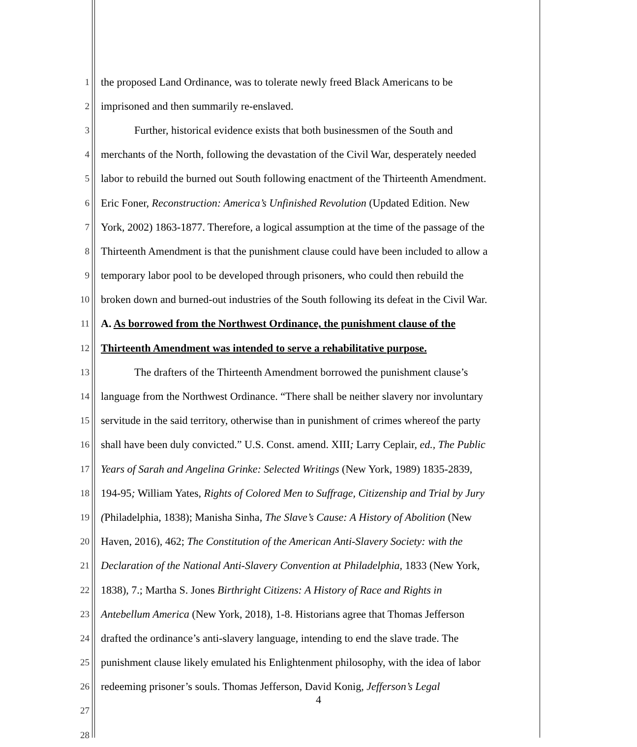1 the proposed Land Ordinance, was to tolerate newly freed Black Americans to be
2 imprisoned and then summarily re-enslaved.
3 Further, historical evidence exists that both businessmen of the South and
4 merchants of the North, following the devastation of the Civil War, desperately needed
5 labor to rebuild the burned out South following enactment of the Thirteenth Amendment.
6 Eric Foner, Reconstruction: America’s Unfinished Revolution (Updated Edition. New
7 York, 2002) 1863-1877. Therefore, a logical assumption at the time of the passage of the
8 Thirteenth Amendment is that the punishment clause could have been included to allow a
9 temporary labor pool to be developed through prisoners, who could then rebuild the
10 broken down and burned-out industries of the South following its defeat in the Civil War.
11 A. As borrowed from the Northwest Ordinance, the punishment clause of the
12 Thirteenth Amendment was intended to serve a rehabilitative purpose.
13 The drafters of the Thirteenth Amendment borrowed the punishment clause’s
14 language from the Northwest Ordinance. “There shall be neither slavery nor involuntary
15 servitude in the said territory, otherwise than in punishment of crimes whereof the party
16 shall have been duly convicted.” U.S. Const. amend. XIII; Larry Ceplair, ed., The Public
17 Years of Sarah and Angelina Grinke: Selected Writings (New York, 1989) 1835-2839,
18 194-95; William Yates, Rights of Colored Men to Suffrage, Citizenship and Trial by Jury
19 (Philadelphia, 1838); Manisha Sinha, The Slave’s Cause: A History of Abolition (New
20 Haven, 2016), 462; The Constitution of the American Anti-Slavery Society: with the
21 Declaration of the National Anti-Slavery Convention at Philadelphia, 1833 (New York,
22 1838), 7.; Martha S. Jones Birthright Citizens: A History of Race and Rights in
23 Antebellum America (New York, 2018), 1-8. Historians agree that Thomas Jefferson
24 drafted the ordinance’s anti-slavery language, intending to end the slave trade. The
25 punishment clause likely emulated his Enlightenment philosophy, with the idea of labor
26 redeeming prisoner’s souls. Thomas Jefferson, David Konig, Jefferson’s Legal
27
28
4